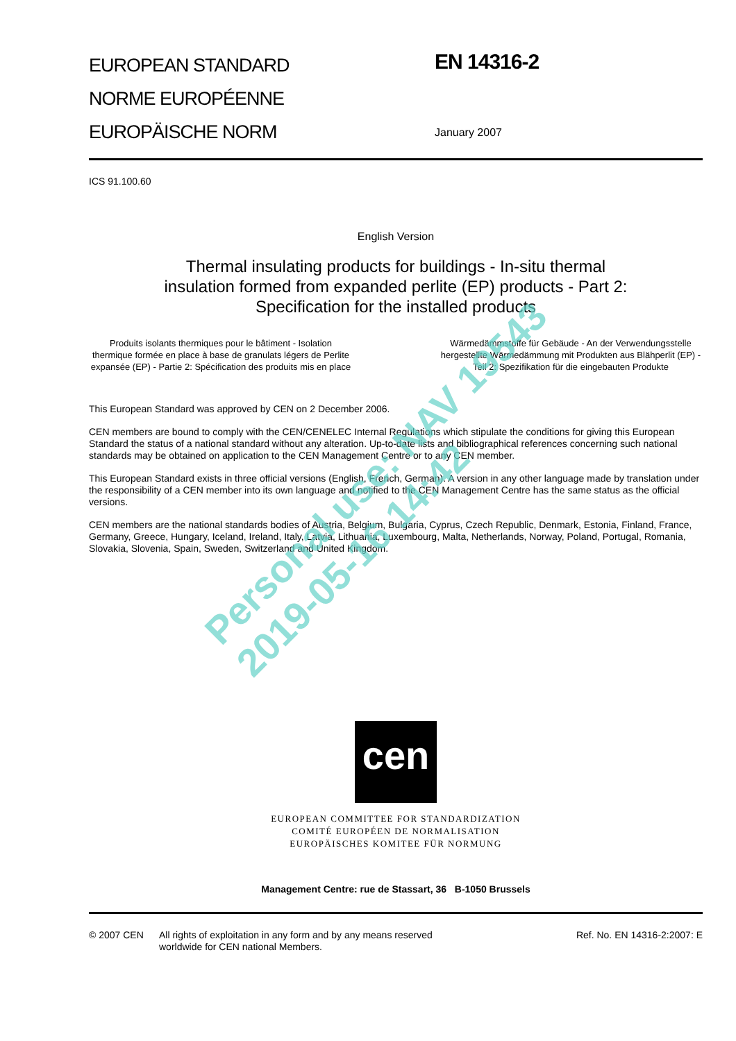Personal use: NAV 19543
2019-05-16 14:42
EUROPEAN STANDARD
NORME EUROPÉENNE
EUROPÄISCHE NORM
EN 14316-2
January 2007
ICS 91.100.60
English Version
Thermal insulating products for buildings - In-situ thermal
insulation formed from expanded perlite (EP) products - Part 2:
Specification for the installed products
Produits isolants thermiques pour le bâtiment - Isolation thermique formée en place à base de granulats légers de Perlite expansée (EP) - Partie 2: Spécification des produits mis en place
Wärmedämmstoffe für Gebäude - An der Verwendungsstelle hergestellte Wärmedämmung mit Produkten aus Blähperlit (EP) - Teil 2: Spezifikation für die eingebauten Produkte
This European Standard was approved by CEN on 2 December 2006.
CEN members are bound to comply with the CEN/CENELEC Internal Regulations which stipulate the conditions for giving this European Standard the status of a national standard without any alteration. Up-to-date lists and bibliographical references concerning such national standards may be obtained on application to the CEN Management Centre or to any CEN member.
This European Standard exists in three official versions (English, French, German). A version in any other language made by translation under the responsibility of a CEN member into its own language and notified to the CEN Management Centre has the same status as the official versions.
CEN members are the national standards bodies of Austria, Belgium, Bulgaria, Cyprus, Czech Republic, Denmark, Estonia, Finland, France, Germany, Greece, Hungary, Iceland, Ireland, Italy, Latvia, Lithuania, Luxembourg, Malta, Netherlands, Norway, Poland, Portugal, Romania, Slovakia, Slovenia, Spain, Sweden, Switzerland and United Kingdom.
cen
EUROPEAN COMMITTEE FOR STANDARDIZATION
COMITÉ EUROPÉEN DE NORMALISATION
EUROPÄISCHES KOMITEE FÜR NORMUNG
Management Centre: rue de Stassart, 36 B-1050 Brussels
© 2007 CEN All rights of exploitation in any form and by any means reserved
worldwide for CEN national Members.
Ref. No. EN 14316-2:2007: E